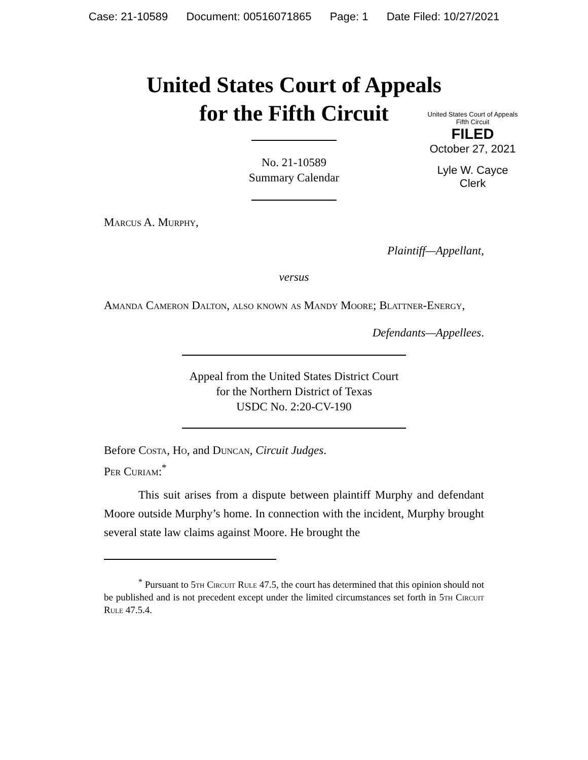Case: 21-10589 Document: 00516071865 Page: 1 Date Filed: 10/27/2021
United States Court of Appeals
for the Fifth Circuit
United States Court of Appeals
Fifth Circuit
FILED
October 27, 2021
Lyle W. Cayce
Clerk
No. 21-10589
Summary Calendar
Marcus A. Murphy,
Plaintiff—Appellant,
versus
Amanda Cameron Dalton, also known as Mandy Moore; Blattner-Energy,
Defendants—Appellees.
Appeal from the United States District Court
for the Northern District of Texas
USDC No. 2:20-CV-190
Before Costa, Ho, and Duncan, Circuit Judges.
Per Curiam:<sup>*</sup>
This suit arises from a dispute between plaintiff Murphy and defendant Moore outside Murphy’s home. In connection with the incident, Murphy brought several state law claims against Moore. He brought the
<sup>*</sup> Pursuant to 5th Circuit Rule 47.5, the court has determined that this opinion should not be published and is not precedent except under the limited circumstances set forth in 5th Circuit Rule 47.5.4.